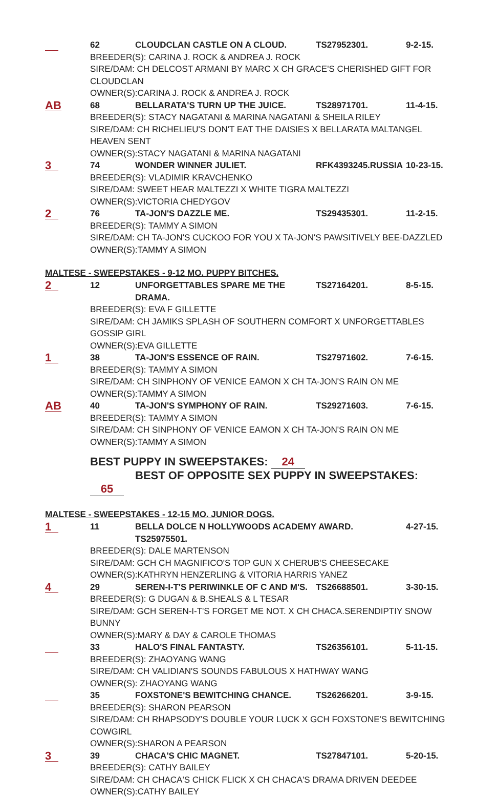62 CLOUDCLAN CASTLE ON A CLOUD. TS27952301. 9-2-15.
BREEDER(S): CARINA J. ROCK & ANDREA J. ROCK
SIRE/DAM: CH DELCOST ARMANI BY MARC X CH GRACE'S CHERISHED GIFT FOR CLOUDCLAN
OWNER(S):CARINA J. ROCK & ANDREA J. ROCK
AB
68 BELLARATA'S TURN UP THE JUICE. TS28971701. 11-4-15.
BREEDER(S): STACY NAGATANI & MARINA NAGATANI & SHEILA RILEY
SIRE/DAM: CH RICHELIEU'S DON'T EAT THE DAISIES X BELLARATA MALTANGEL HEAVEN SENT
OWNER(S):STACY NAGATANI & MARINA NAGATANI
3
74 WONDER WINNER JULIET. RFK4393245.RUSSIA 10-23-15.
BREEDER(S): VLADIMIR KRAVCHENKO
SIRE/DAM: SWEET HEAR MALTEZZI X WHITE TIGRA MALTEZZI
OWNER(S):VICTORIA CHEDYGOV
2
76 TA-JON'S DAZZLE ME. TS29435301. 11-2-15.
BREEDER(S): TAMMY A SIMON
SIRE/DAM: CH TA-JON'S CUCKOO FOR YOU X TA-JON'S PAWSITIVELY BEE-DAZZLED
OWNER(S):TAMMY A SIMON
MALTESE - SWEEPSTAKES - 9-12 MO. PUPPY BITCHES.
2
12 UNFORGETTABLES SPARE ME THE DRAMA. TS27164201. 8-5-15.
BREEDER(S): EVA F GILLETTE
SIRE/DAM: CH JAMIKS SPLASH OF SOUTHERN COMFORT X UNFORGETTABLES GOSSIP GIRL
OWNER(S):EVA GILLETTE
1
38 TA-JON'S ESSENCE OF RAIN. TS27971602. 7-6-15.
BREEDER(S): TAMMY A SIMON
SIRE/DAM: CH SINPHONY OF VENICE EAMON X CH TA-JON'S RAIN ON ME
OWNER(S):TAMMY A SIMON
AB
40 TA-JON'S SYMPHONY OF RAIN. TS29271603. 7-6-15.
BREEDER(S): TAMMY A SIMON
SIRE/DAM: CH SINPHONY OF VENICE EAMON X CH TA-JON'S RAIN ON ME
OWNER(S):TAMMY A SIMON
BEST PUPPY IN SWEEPSTAKES: 24
BEST OF OPPOSITE SEX PUPPY IN SWEEPSTAKES: 65
MALTESE - SWEEPSTAKES - 12-15 MO. JUNIOR DOGS.
1
11 BELLA DOLCE N HOLLYWOODS ACADEMY AWARD. TS25975501. 4-27-15.
BREEDER(S): DALE MARTENSON
SIRE/DAM: GCH CH MAGNIFICO'S TOP GUN X CHERUB'S CHEESECAKE
OWNER(S):KATHRYN HENZERLING & VITORIA HARRIS YANEZ
4
29 SEREN-I-T'S PERIWINKLE OF C AND M'S. TS26688501. 3-30-15.
BREEDER(S): G DUGAN & B.SHEALS & L TESAR
SIRE/DAM: GCH SEREN-I-T'S FORGET ME NOT. X CH CHACA.SERENDIPTIY SNOW BUNNY
OWNER(S):MARY & DAY & CAROLE THOMAS
33 HALO'S FINAL FANTASTY. TS26356101. 5-11-15.
BREEDER(S): ZHAOYANG WANG
SIRE/DAM: CH VALIDIAN'S SOUNDS FABULOUS X HATHWAY WANG
OWNER(S): ZHAOYANG WANG
35 FOXSTONE'S BEWITCHING CHANCE. TS26266201. 3-9-15.
BREEDER(S): SHARON PEARSON
SIRE/DAM: CH RHAPSODY'S DOUBLE YOUR LUCK X GCH FOXSTONE'S BEWITCHING COWGIRL
OWNER(S):SHARON A PEARSON
3
39 CHACA'S CHIC MAGNET. TS27847101. 5-20-15.
BREEDER(S): CATHY BAILEY
SIRE/DAM: CH CHACA'S CHICK FLICK X CH CHACA'S DRAMA DRIVEN DEEDEE
OWNER(S):CATHY BAILEY